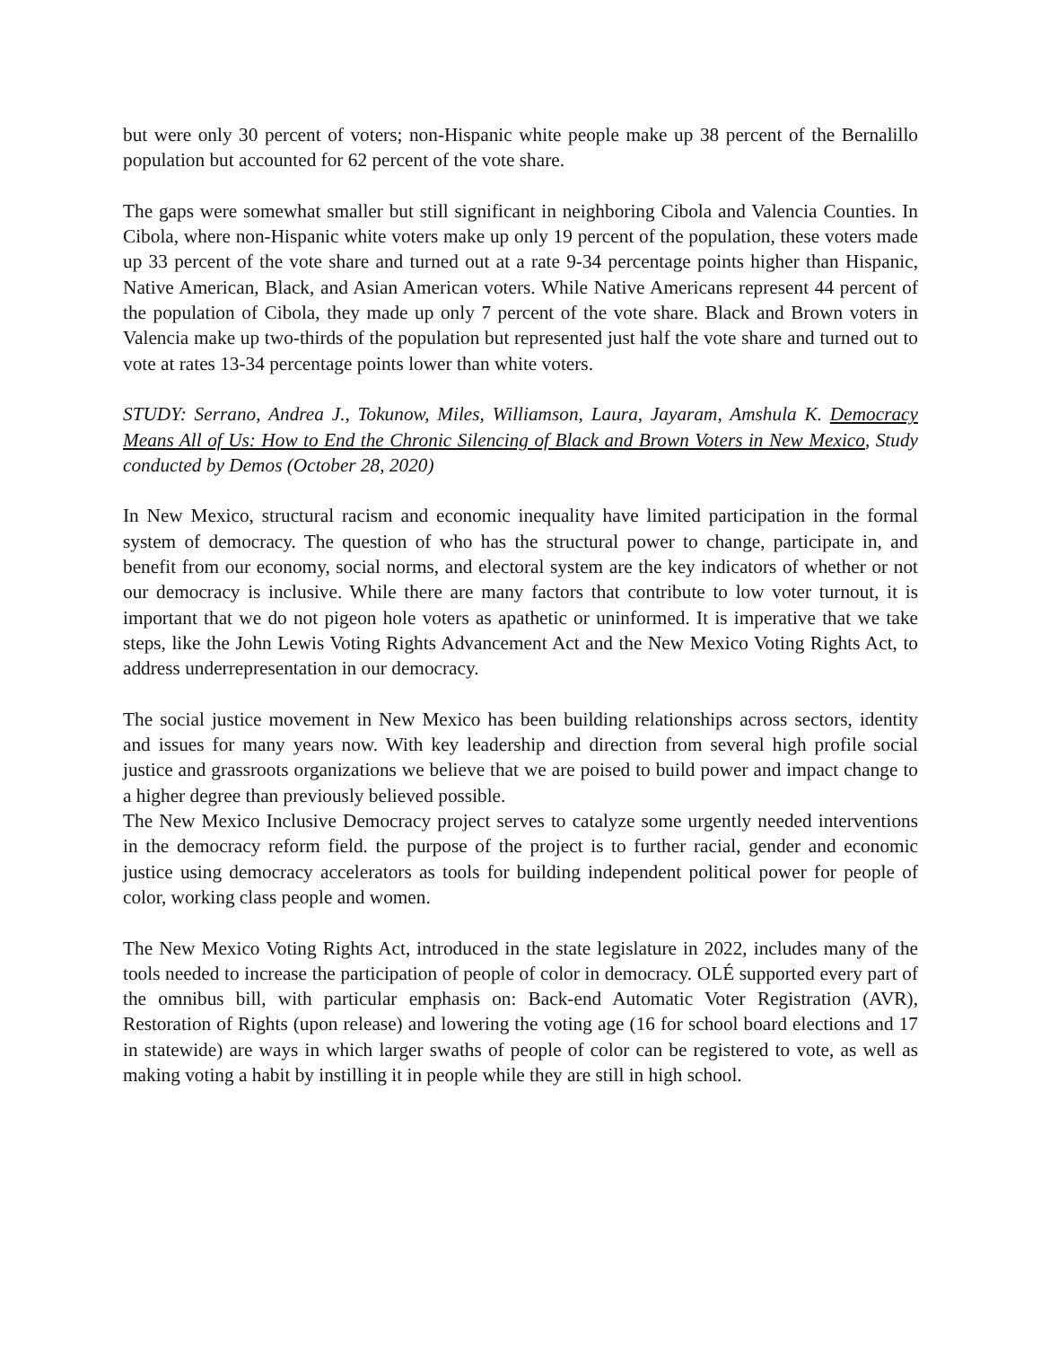but were only 30 percent of voters; non-Hispanic white people make up 38 percent of the Bernalillo population but accounted for 62 percent of the vote share.
The gaps were somewhat smaller but still significant in neighboring Cibola and Valencia Counties. In Cibola, where non-Hispanic white voters make up only 19 percent of the population, these voters made up 33 percent of the vote share and turned out at a rate 9-34 percentage points higher than Hispanic, Native American, Black, and Asian American voters. While Native Americans represent 44 percent of the population of Cibola, they made up only 7 percent of the vote share. Black and Brown voters in Valencia make up two-thirds of the population but represented just half the vote share and turned out to vote at rates 13-34 percentage points lower than white voters.
STUDY: Serrano, Andrea J., Tokunow, Miles, Williamson, Laura, Jayaram, Amshula K. Democracy Means All of Us: How to End the Chronic Silencing of Black and Brown Voters in New Mexico, Study conducted by Demos (October 28, 2020)
In New Mexico, structural racism and economic inequality have limited participation in the formal system of democracy. The question of who has the structural power to change, participate in, and benefit from our economy, social norms, and electoral system are the key indicators of whether or not our democracy is inclusive. While there are many factors that contribute to low voter turnout, it is important that we do not pigeon hole voters as apathetic or uninformed. It is imperative that we take steps, like the John Lewis Voting Rights Advancement Act and the New Mexico Voting Rights Act, to address underrepresentation in our democracy.
The social justice movement in New Mexico has been building relationships across sectors, identity and issues for many years now. With key leadership and direction from several high profile social justice and grassroots organizations we believe that we are poised to build power and impact change to a higher degree than previously believed possible.
The New Mexico Inclusive Democracy project serves to catalyze some urgently needed interventions in the democracy reform field. the purpose of the project is to further racial, gender and economic justice using democracy accelerators as tools for building independent political power for people of color, working class people and women.
The New Mexico Voting Rights Act, introduced in the state legislature in 2022, includes many of the tools needed to increase the participation of people of color in democracy. OLÉ supported every part of the omnibus bill, with particular emphasis on: Back-end Automatic Voter Registration (AVR), Restoration of Rights (upon release) and lowering the voting age (16 for school board elections and 17 in statewide) are ways in which larger swaths of people of color can be registered to vote, as well as making voting a habit by instilling it in people while they are still in high school.